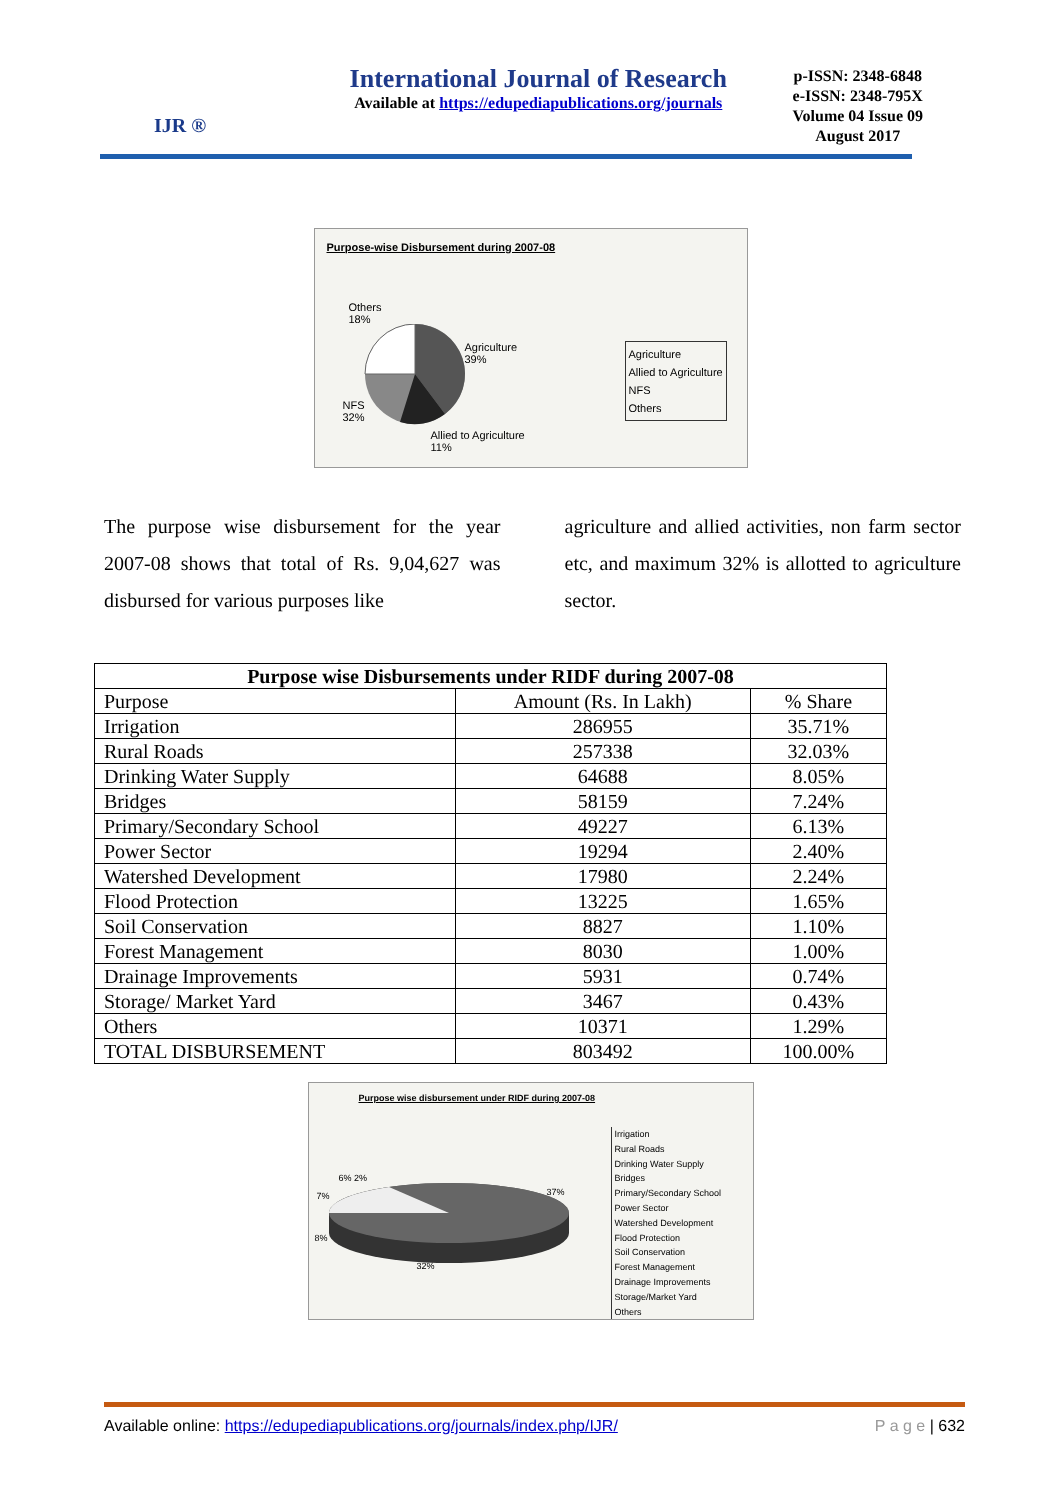IJR ®
International Journal of Research
Available at https://edupediapublications.org/journals
p-ISSN: 2348-6848
e-ISSN: 2348-795X
Volume 04 Issue 09
August 2017
Purpose-wise Disbursement during 2007-08
Others
18%
Agriculture
39%
NFS
32%
Allied to Agriculture
11%
Agriculture
Allied to Agriculture
NFS
Others
The purpose wise disbursement for the year 2007-08 shows that total of Rs. 9,04,627 was disbursed for various purposes like
agriculture and allied activities, non farm sector etc, and maximum 32% is allotted to agriculture sector.
| Purpose wise Disbursements under RIDF during 2007-08 | | |
| --- | --- | --- |
| Purpose | Amount (Rs. In Lakh) | % Share |
| Irrigation | 286955 | 35.71% |
| Rural Roads | 257338 | 32.03% |
| Drinking Water Supply | 64688 | 8.05% |
| Bridges | 58159 | 7.24% |
| Primary/Secondary School | 49227 | 6.13% |
| Power Sector | 19294 | 2.40% |
| Watershed Development | 17980 | 2.24% |
| Flood Protection | 13225 | 1.65% |
| Soil Conservation | 8827 | 1.10% |
| Forest Management | 8030 | 1.00% |
| Drainage Improvements | 5931 | 0.74% |
| Storage/ Market Yard | 3467 | 0.43% |
| Others | 10371 | 1.29% |
| TOTAL DISBURSEMENT | 803492 | 100.00% |
Purpose wise disbursement under RIDF during 2007-08
6% 2%
37%
7%
8%
32%
Irrigation
Rural Roads
Drinking Water Supply
Bridges
Primary/Secondary School
Power Sector
Watershed Development
Flood Protection
Soil Conservation
Forest Management
Drainage Improvements
Storage/Market Yard
Others
Available online: https://edupediapublications.org/journals/index.php/IJR/ P a g e | 632